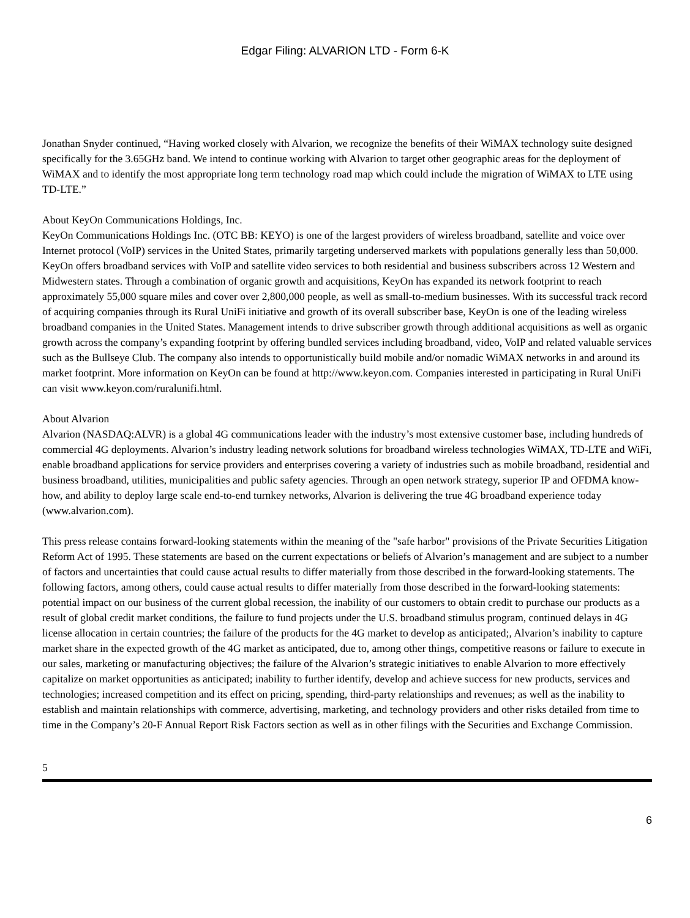Edgar Filing: ALVARION LTD - Form 6-K
Jonathan Snyder continued, “Having worked closely with Alvarion, we recognize the benefits of their WiMAX technology suite designed specifically for the 3.65GHz band. We intend to continue working with Alvarion to target other geographic areas for the deployment of WiMAX and to identify the most appropriate long term technology road map which could include the migration of WiMAX to LTE using TD-LTE.”
About KeyOn Communications Holdings, Inc.
KeyOn Communications Holdings Inc. (OTC BB: KEYO) is one of the largest providers of wireless broadband, satellite and voice over Internet protocol (VoIP) services in the United States, primarily targeting underserved markets with populations generally less than 50,000. KeyOn offers broadband services with VoIP and satellite video services to both residential and business subscribers across 12 Western and Midwestern states. Through a combination of organic growth and acquisitions, KeyOn has expanded its network footprint to reach approximately 55,000 square miles and cover over 2,800,000 people, as well as small-to-medium businesses. With its successful track record of acquiring companies through its Rural UniFi initiative and growth of its overall subscriber base, KeyOn is one of the leading wireless broadband companies in the United States. Management intends to drive subscriber growth through additional acquisitions as well as organic growth across the company’s expanding footprint by offering bundled services including broadband, video, VoIP and related valuable services such as the Bullseye Club. The company also intends to opportunistically build mobile and/or nomadic WiMAX networks in and around its market footprint. More information on KeyOn can be found at http://www.keyon.com. Companies interested in participating in Rural UniFi can visit www.keyon.com/ruralunifi.html.
About Alvarion
Alvarion (NASDAQ:ALVR) is a global 4G communications leader with the industry’s most extensive customer base, including hundreds of commercial 4G deployments. Alvarion’s industry leading network solutions for broadband wireless technologies WiMAX, TD-LTE and WiFi, enable broadband applications for service providers and enterprises covering a variety of industries such as mobile broadband, residential and business broadband, utilities, municipalities and public safety agencies. Through an open network strategy, superior IP and OFDMA know-how, and ability to deploy large scale end-to-end turnkey networks, Alvarion is delivering the true 4G broadband experience today (www.alvarion.com).
This press release contains forward-looking statements within the meaning of the "safe harbor" provisions of the Private Securities Litigation Reform Act of 1995. These statements are based on the current expectations or beliefs of Alvarion’s management and are subject to a number of factors and uncertainties that could cause actual results to differ materially from those described in the forward-looking statements. The following factors, among others, could cause actual results to differ materially from those described in the forward-looking statements: potential impact on our business of the current global recession, the inability of our customers to obtain credit to purchase our products as a result of global credit market conditions, the failure to fund projects under the U.S. broadband stimulus program, continued delays in 4G license allocation in certain countries; the failure of the products for the 4G market to develop as anticipated;, Alvarion’s inability to capture market share in the expected growth of the 4G market as anticipated, due to, among other things, competitive reasons or failure to execute in our sales, marketing or manufacturing objectives; the failure of the Alvarion’s strategic initiatives to enable Alvarion to more effectively capitalize on market opportunities as anticipated; inability to further identify, develop and achieve success for new products, services and technologies; increased competition and its effect on pricing, spending, third-party relationships and revenues; as well as the inability to establish and maintain relationships with commerce, advertising, marketing, and technology providers and other risks detailed from time to time in the Company’s 20-F Annual Report Risk Factors section as well as in other filings with the Securities and Exchange Commission.
5
6